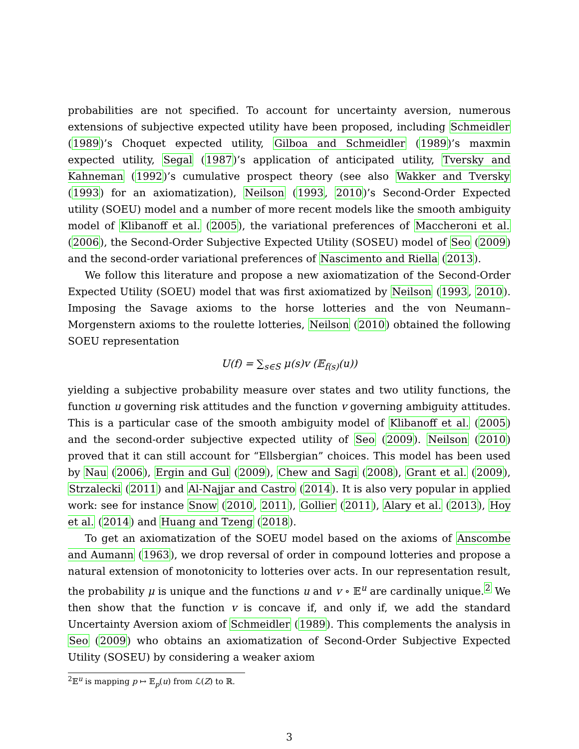probabilities are not specified. To account for uncertainty aversion, numerous extensions of subjective expected utility have been proposed, including Schmeidler (1989)’s Choquet expected utility, Gilboa and Schmeidler (1989)’s maxmin expected utility, Segal (1987)’s application of anticipated utility, Tversky and Kahneman (1992)’s cumulative prospect theory (see also Wakker and Tversky (1993) for an axiomatization), Neilson (1993, 2010)’s Second-Order Expected utility (SOEU) model and a number of more recent models like the smooth ambiguity model of Klibanoff et al. (2005), the variational preferences of Maccheroni et al. (2006), the Second-Order Subjective Expected Utility (SOSEU) model of Seo (2009) and the second-order variational preferences of Nascimento and Riella (2013).
We follow this literature and propose a new axiomatization of the Second-Order Expected Utility (SOEU) model that was first axiomatized by Neilson (1993, 2010). Imposing the Savage axioms to the horse lotteries and the von Neumann–Morgenstern axioms to the roulette lotteries, Neilson (2010) obtained the following SOEU representation
U(f) = ∑<sub>s∈S</sub> μ(s)v (𝔼<sub>f(s)</sub>(u))
yielding a subjective probability measure over states and two utility functions, the function u governing risk attitudes and the function v governing ambiguity attitudes. This is a particular case of the smooth ambiguity model of Klibanoff et al. (2005) and the second-order subjective expected utility of Seo (2009). Neilson (2010) proved that it can still account for “Ellsbergian” choices. This model has been used by Nau (2006), Ergin and Gul (2009), Chew and Sagi (2008), Grant et al. (2009), Strzalecki (2011) and Al-Najjar and Castro (2014). It is also very popular in applied work: see for instance Snow (2010, 2011), Gollier (2011), Alary et al. (2013), Hoy et al. (2014) and Huang and Tzeng (2018).
To get an axiomatization of the SOEU model based on the axioms of Anscombe and Aumann (1963), we drop reversal of order in compound lotteries and propose a natural extension of monotonicity to lotteries over acts. In our representation result, the probability μ is unique and the functions u and v ∘ 𝔼<sup>u</sup> are cardinally unique.<sup>2</sup> We then show that the function v is concave if, and only if, we add the standard Uncertainty Aversion axiom of Schmeidler (1989). This complements the analysis in Seo (2009) who obtains an axiomatization of Second-Order Subjective Expected Utility (SOSEU) by considering a weaker axiom
<sup>2</sup> 𝔼<sup>u</sup> is mapping p ↦ 𝔼<sub>p</sub>(u) from ℒ(Z) to ℝ.
3